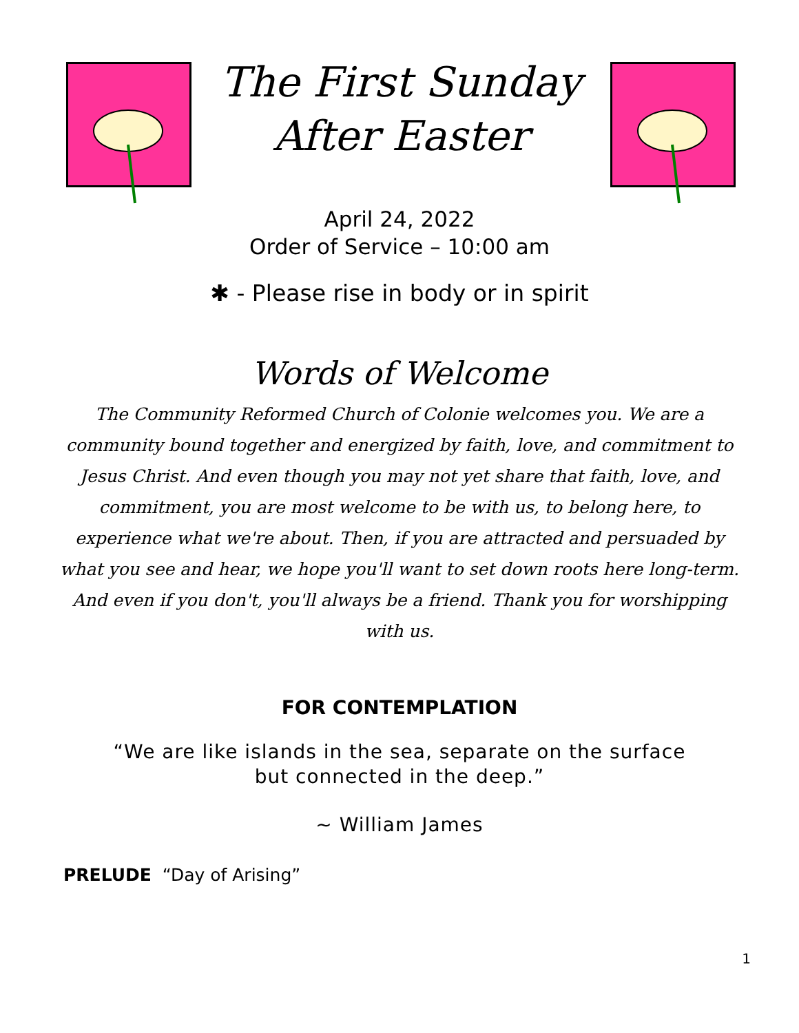The First Sunday
After Easter
April 24, 2022
Order of Service – 10:00 am
✱ - Please rise in body or in spirit
Words of Welcome
The Community Reformed Church of Colonie welcomes you. We are a community bound together and energized by faith, love, and commitment to Jesus Christ. And even though you may not yet share that faith, love, and commitment, you are most welcome to be with us, to belong here, to experience what we're about. Then, if you are attracted and persuaded by what you see and hear, we hope you'll want to set down roots here long-term. And even if you don't, you'll always be a friend. Thank you for worshipping with us.
FOR CONTEMPLATION
“We are like islands in the sea, separate on the surface
but connected in the deep.”
~ William James
PRELUDE “Day of Arising”
1